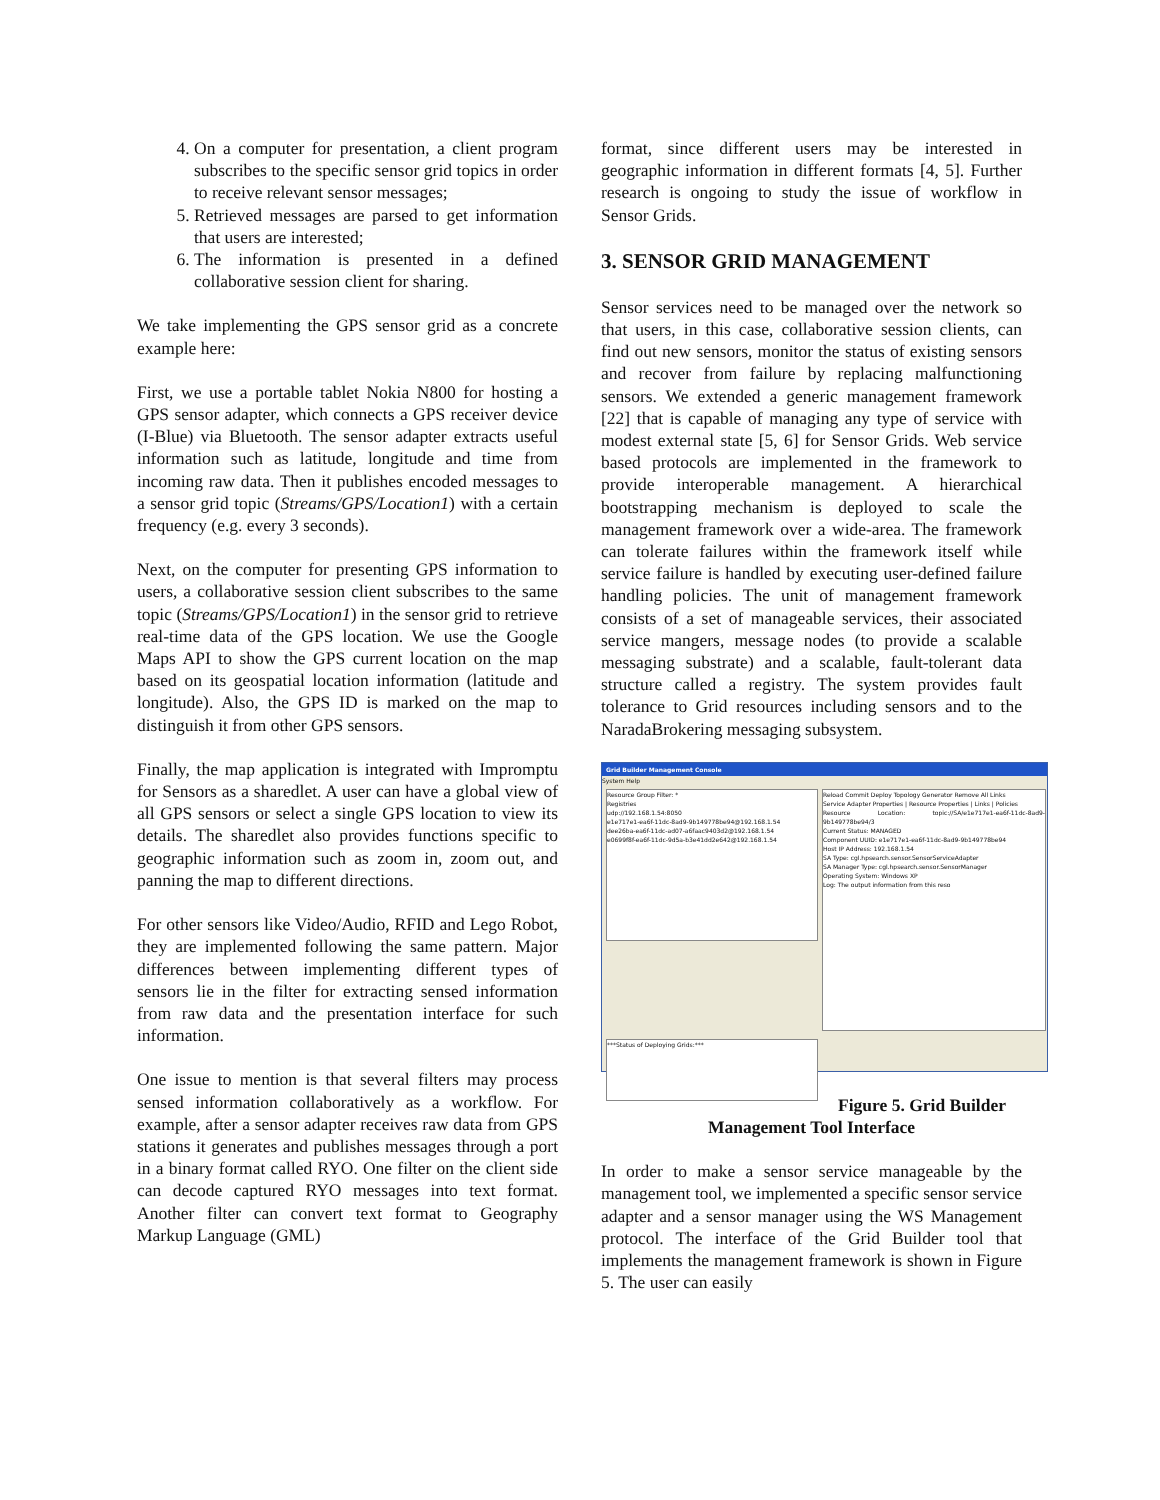4. On a computer for presentation, a client program subscribes to the specific sensor grid topics in order to receive relevant sensor messages;
5. Retrieved messages are parsed to get information that users are interested;
6. The information is presented in a defined collaborative session client for sharing.
We take implementing the GPS sensor grid as a concrete example here:
First, we use a portable tablet Nokia N800 for hosting a GPS sensor adapter, which connects a GPS receiver device (I-Blue) via Bluetooth. The sensor adapter extracts useful information such as latitude, longitude and time from incoming raw data. Then it publishes encoded messages to a sensor grid topic (Streams/GPS/Location1) with a certain frequency (e.g. every 3 seconds).
Next, on the computer for presenting GPS information to users, a collaborative session client subscribes to the same topic (Streams/GPS/Location1) in the sensor grid to retrieve real-time data of the GPS location. We use the Google Maps API to show the GPS current location on the map based on its geospatial location information (latitude and longitude). Also, the GPS ID is marked on the map to distinguish it from other GPS sensors.
Finally, the map application is integrated with Impromptu for Sensors as a sharedlet. A user can have a global view of all GPS sensors or select a single GPS location to view its details. The sharedlet also provides functions specific to geographic information such as zoom in, zoom out, and panning the map to different directions.
For other sensors like Video/Audio, RFID and Lego Robot, they are implemented following the same pattern. Major differences between implementing different types of sensors lie in the filter for extracting sensed information from raw data and the presentation interface for such information.
One issue to mention is that several filters may process sensed information collaboratively as a workflow. For example, after a sensor adapter receives raw data from GPS stations it generates and publishes messages through a port in a binary format called RYO. One filter on the client side can decode captured RYO messages into text format. Another filter can convert text format to Geography Markup Language (GML)
format, since different users may be interested in geographic information in different formats [4, 5]. Further research is ongoing to study the issue of workflow in Sensor Grids.
3. SENSOR GRID MANAGEMENT
Sensor services need to be managed over the network so that users, in this case, collaborative session clients, can find out new sensors, monitor the status of existing sensors and recover from failure by replacing malfunctioning sensors. We extended a generic management framework [22] that is capable of managing any type of service with modest external state [5, 6] for Sensor Grids. Web service based protocols are implemented in the framework to provide interoperable management. A hierarchical bootstrapping mechanism is deployed to scale the management framework over a wide-area. The framework can tolerate failures within the framework itself while service failure is handled by executing user-defined failure handling policies. The unit of management framework consists of a set of manageable services, their associated service mangers, message nodes (to provide a scalable messaging substrate) and a scalable, fault-tolerant data structure called a registry. The system provides fault tolerance to Grid resources including sensors and to the NaradaBrokering messaging subsystem.
Grid Builder Management Console
System Help
Resource Group Filter: *
Registries
udp://192.168.1.54:8050
e1e717e1-ea6f-11dc-8ad9-9b149778be94@192.168.1.54
dee26ba-ea6f-11dc-ad07-a6faac9403d2@192.168.1.54
e0699f8f-ea6f-11dc-9d5a-b3e41dd2e642@192.168.1.54
Reload Commit Deploy Topology Generator Remove All Links
Service Adapter Properties | Resource Properties | Links | Policies
Resource Location: topic://SA/e1e717e1-ea6f-11dc-8ad9-9b149778be94/3
Current Status: MANAGED
Component UUID: e1e717e1-ea6f-11dc-8ad9-9b149778be94
Host IP Address: 192.168.1.54
SA Type: cgl.hpsearch.sensor.SensorServiceAdapter
SA Manager Type: cgl.hpsearch.sensor.SensorManager
Operating System: Windows XP
Log: The output information from this reso
***Status of Deploying Grids:***
Figure 5. Grid Builder Management Tool Interface
In order to make a sensor service manageable by the management tool, we implemented a specific sensor service adapter and a sensor manager using the WS Management protocol. The interface of the Grid Builder tool that implements the management framework is shown in Figure 5. The user can easily